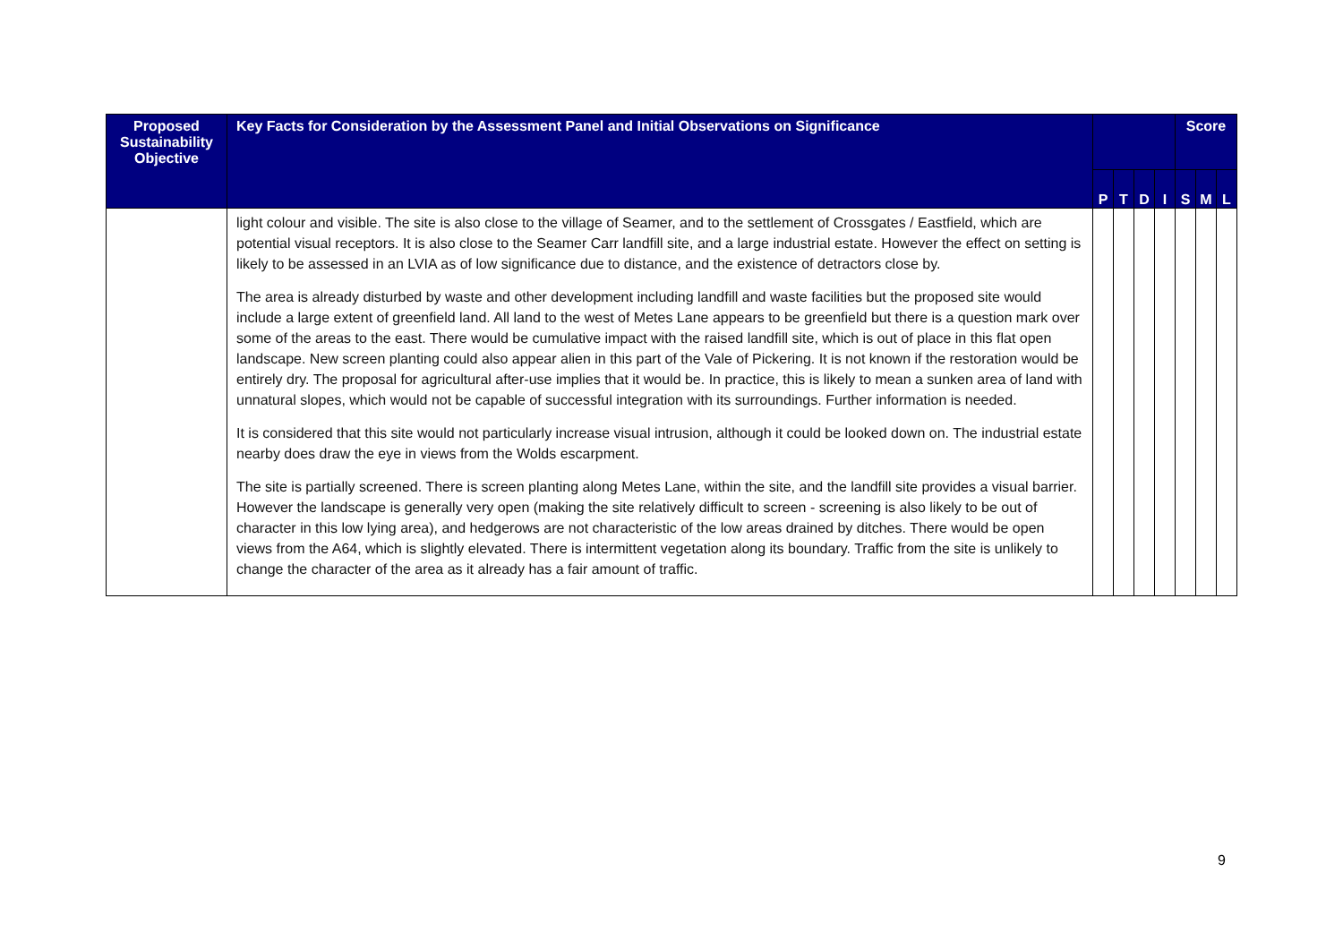| Proposed Sustainability Objective | Key Facts for Consideration by the Assessment Panel and Initial Observations on Significance | | | | | Score | | |
| --- | --- | --- | --- | --- | --- | --- | --- | --- |
| | | P | T | D | I | S | M | L |
| | light colour and visible. The site is also close to the village of Seamer, and to the settlement of Crossgates / Eastfield, which are potential visual receptors. It is also close to the Seamer Carr landfill site, and a large industrial estate. However the effect on setting is likely to be assessed in an LVIA as of low significance due to distance, and the existence of detractors close by. The area is already disturbed by waste and other development including landfill and waste facilities but the proposed site would include a large extent of greenfield land. All land to the west of Metes Lane appears to be greenfield but there is a question mark over some of the areas to the east. There would be cumulative impact with the raised landfill site, which is out of place in this flat open landscape. New screen planting could also appear alien in this part of the Vale of Pickering. It is not known if the restoration would be entirely dry. The proposal for agricultural after-use implies that it would be. In practice, this is likely to mean a sunken area of land with unnatural slopes, which would not be capable of successful integration with its surroundings. Further information is needed. It is considered that this site would not particularly increase visual intrusion, although it could be looked down on. The industrial estate nearby does draw the eye in views from the Wolds escarpment. The site is partially screened. There is screen planting along Metes Lane, within the site, and the landfill site provides a visual barrier. However the landscape is generally very open (making the site relatively difficult to screen - screening is also likely to be out of character in this low lying area), and hedgerows are not characteristic of the low areas drained by ditches. There would be open views from the A64, which is slightly elevated. There is intermittent vegetation along its boundary. Traffic from the site is unlikely to change the character of the area as it already has a fair amount of traffic. | | | | | | | |
9